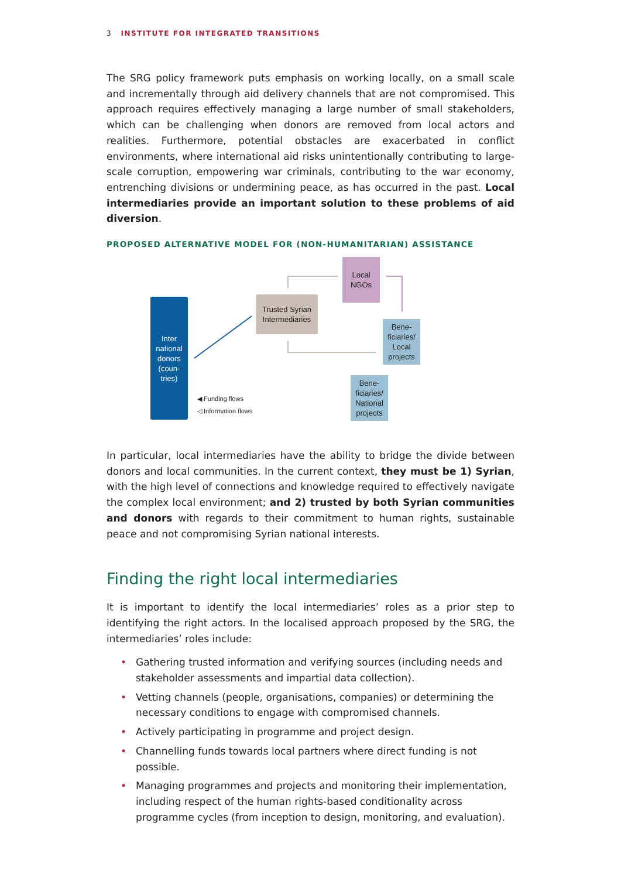3 INSTITUTE FOR INTEGRATED TRANSITIONS
The SRG policy framework puts emphasis on working locally, on a small scale and incrementally through aid delivery channels that are not compromised. This approach requires effectively managing a large number of small stakeholders, which can be challenging when donors are removed from local actors and realities. Furthermore, potential obstacles are exacerbated in conflict environments, where international aid risks unintentionally contributing to large-scale corruption, empowering war criminals, contributing to the war economy, entrenching divisions or undermining peace, as has occurred in the past. Local intermediaries provide an important solution to these problems of aid diversion.
PROPOSED ALTERNATIVE MODEL FOR (NON-HUMANITARIAN) ASSISTANCE
Inter
national
donors
(coun-
tries)
Trusted Syrian
Intermediaries
Local
NGOs
Bene-
ficiaries/
Local
projects
Bene-
ficiaries/
National
projects
◀ Funding flows
◁ Information flows
In particular, local intermediaries have the ability to bridge the divide between donors and local communities. In the current context, they must be 1) Syrian, with the high level of connections and knowledge required to effectively navigate the complex local environment; and 2) trusted by both Syrian communities and donors with regards to their commitment to human rights, sustainable peace and not compromising Syrian national interests.
Finding the right local intermediaries
It is important to identify the local intermediaries’ roles as a prior step to identifying the right actors. In the localised approach proposed by the SRG, the intermediaries’ roles include:
• Gathering trusted information and verifying sources (including needs and stakeholder assessments and impartial data collection).
• Vetting channels (people, organisations, companies) or determining the necessary conditions to engage with compromised channels.
• Actively participating in programme and project design.
• Channelling funds towards local partners where direct funding is not possible.
• Managing programmes and projects and monitoring their implementation, including respect of the human rights-based conditionality across programme cycles (from inception to design, monitoring, and evaluation).